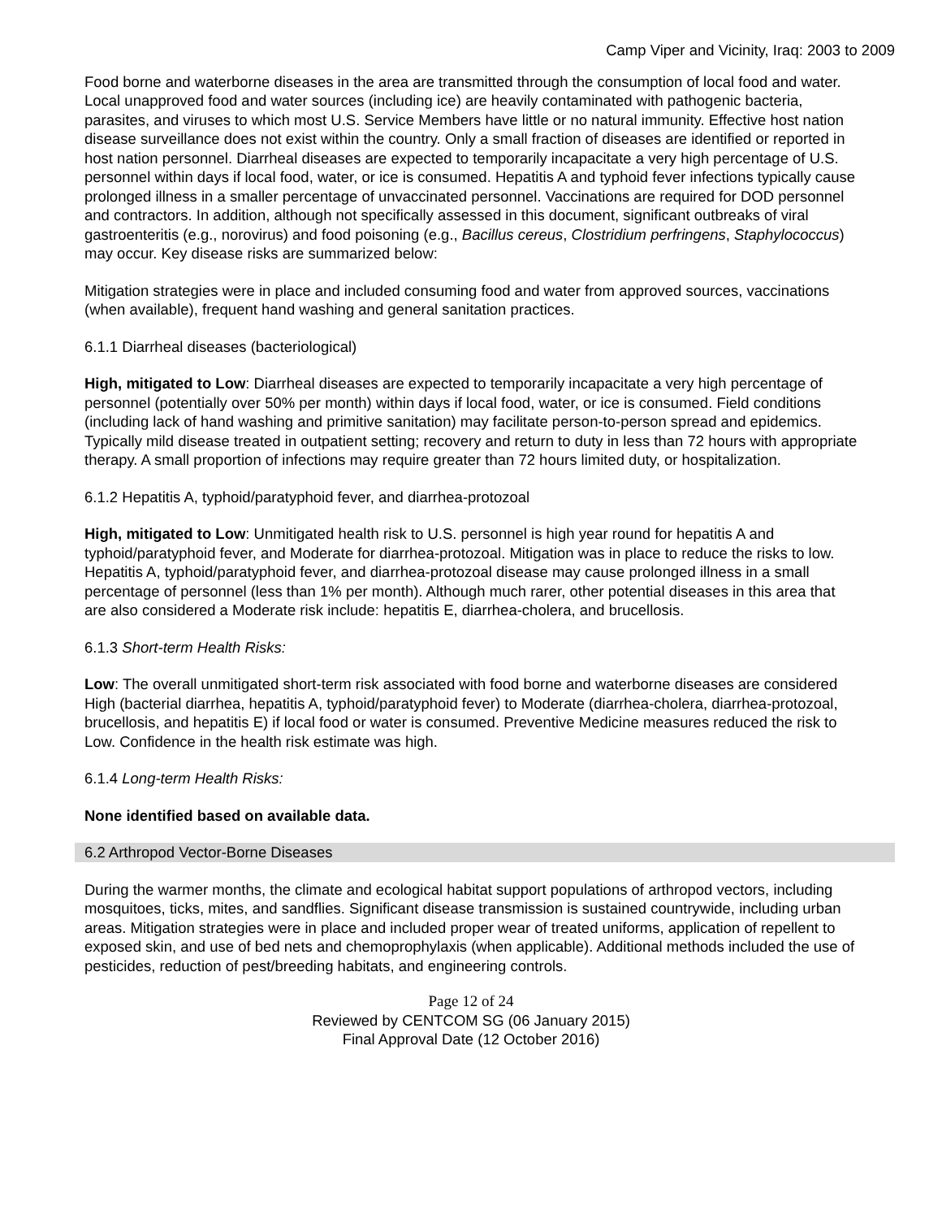Camp Viper and Vicinity, Iraq: 2003 to 2009
Food borne and waterborne diseases in the area are transmitted through the consumption of local food and water. Local unapproved food and water sources (including ice) are heavily contaminated with pathogenic bacteria, parasites, and viruses to which most U.S. Service Members have little or no natural immunity. Effective host nation disease surveillance does not exist within the country. Only a small fraction of diseases are identified or reported in host nation personnel. Diarrheal diseases are expected to temporarily incapacitate a very high percentage of U.S. personnel within days if local food, water, or ice is consumed. Hepatitis A and typhoid fever infections typically cause prolonged illness in a smaller percentage of unvaccinated personnel. Vaccinations are required for DOD personnel and contractors. In addition, although not specifically assessed in this document, significant outbreaks of viral gastroenteritis (e.g., norovirus) and food poisoning (e.g., Bacillus cereus, Clostridium perfringens, Staphylococcus) may occur. Key disease risks are summarized below:
Mitigation strategies were in place and included consuming food and water from approved sources, vaccinations (when available), frequent hand washing and general sanitation practices.
6.1.1 Diarrheal diseases (bacteriological)
High, mitigated to Low: Diarrheal diseases are expected to temporarily incapacitate a very high percentage of personnel (potentially over 50% per month) within days if local food, water, or ice is consumed. Field conditions (including lack of hand washing and primitive sanitation) may facilitate person-to-person spread and epidemics. Typically mild disease treated in outpatient setting; recovery and return to duty in less than 72 hours with appropriate therapy. A small proportion of infections may require greater than 72 hours limited duty, or hospitalization.
6.1.2 Hepatitis A, typhoid/paratyphoid fever, and diarrhea-protozoal
High, mitigated to Low: Unmitigated health risk to U.S. personnel is high year round for hepatitis A and typhoid/paratyphoid fever, and Moderate for diarrhea-protozoal. Mitigation was in place to reduce the risks to low. Hepatitis A, typhoid/paratyphoid fever, and diarrhea-protozoal disease may cause prolonged illness in a small percentage of personnel (less than 1% per month). Although much rarer, other potential diseases in this area that are also considered a Moderate risk include: hepatitis E, diarrhea-cholera, and brucellosis.
6.1.3 Short-term Health Risks:
Low: The overall unmitigated short-term risk associated with food borne and waterborne diseases are considered High (bacterial diarrhea, hepatitis A, typhoid/paratyphoid fever) to Moderate (diarrhea-cholera, diarrhea-protozoal, brucellosis, and hepatitis E) if local food or water is consumed. Preventive Medicine measures reduced the risk to Low. Confidence in the health risk estimate was high.
6.1.4 Long-term Health Risks:
None identified based on available data.
6.2 Arthropod Vector-Borne Diseases
During the warmer months, the climate and ecological habitat support populations of arthropod vectors, including mosquitoes, ticks, mites, and sandflies. Significant disease transmission is sustained countrywide, including urban areas. Mitigation strategies were in place and included proper wear of treated uniforms, application of repellent to exposed skin, and use of bed nets and chemoprophylaxis (when applicable). Additional methods included the use of pesticides, reduction of pest/breeding habitats, and engineering controls.
Page 12 of 24
Reviewed by CENTCOM SG (06 January 2015)
Final Approval Date (12 October 2016)